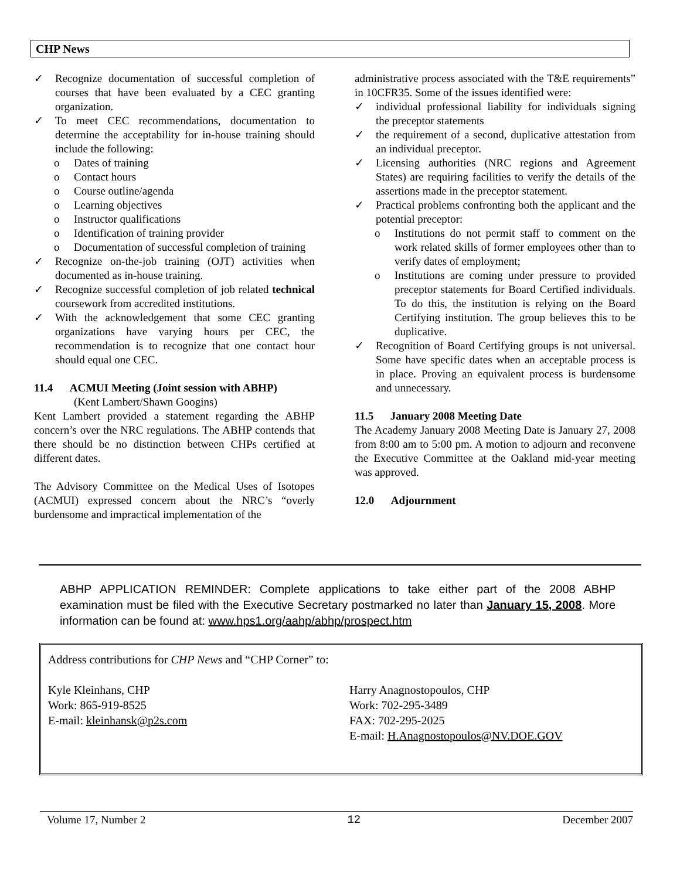CHP News
✓ Recognize documentation of successful completion of courses that have been evaluated by a CEC granting organization.
✓ To meet CEC recommendations, documentation to determine the acceptability for in-house training should include the following:
o Dates of training
o Contact hours
o Course outline/agenda
o Learning objectives
o Instructor qualifications
o Identification of training provider
o Documentation of successful completion of training
✓ Recognize on-the-job training (OJT) activities when documented as in-house training.
✓ Recognize successful completion of job related technical coursework from accredited institutions.
✓ With the acknowledgement that some CEC granting organizations have varying hours per CEC, the recommendation is to recognize that one contact hour should equal one CEC.
11.4 ACMUI Meeting (Joint session with ABHP)
(Kent Lambert/Shawn Googins)
Kent Lambert provided a statement regarding the ABHP concern’s over the NRC regulations. The ABHP contends that there should be no distinction between CHPs certified at different dates.
The Advisory Committee on the Medical Uses of Isotopes (ACMUI) expressed concern about the NRC’s “overly burdensome and impractical implementation of the
administrative process associated with the T&E requirements” in 10CFR35. Some of the issues identified were:
✓ individual professional liability for individuals signing the preceptor statements
✓ the requirement of a second, duplicative attestation from an individual preceptor.
✓ Licensing authorities (NRC regions and Agreement States) are requiring facilities to verify the details of the assertions made in the preceptor statement.
✓ Practical problems confronting both the applicant and the potential preceptor:
o Institutions do not permit staff to comment on the work related skills of former employees other than to verify dates of employment;
o Institutions are coming under pressure to provided preceptor statements for Board Certified individuals. To do this, the institution is relying on the Board Certifying institution. The group believes this to be duplicative.
✓ Recognition of Board Certifying groups is not universal. Some have specific dates when an acceptable process is in place. Proving an equivalent process is burdensome and unnecessary.
11.5 January 2008 Meeting Date
The Academy January 2008 Meeting Date is January 27, 2008 from 8:00 am to 5:00 pm. A motion to adjourn and reconvene the Executive Committee at the Oakland mid-year meeting was approved.
12.0 Adjournment
ABHP APPLICATION REMINDER: Complete applications to take either part of the 2008 ABHP examination must be filed with the Executive Secretary postmarked no later than January 15, 2008. More information can be found at: www.hps1.org/aahp/abhp/prospect.htm
Address contributions for CHP News and “CHP Corner” to:
Kyle Kleinhans, CHP
Work: 865-919-8525
E-mail: kleinhansk@p2s.com
Harry Anagnostopoulos, CHP
Work: 702-295-3489
FAX: 702-295-2025
E-mail: H.Anagnostopoulos@NV.DOE.GOV
Volume 17, Number 2 12 December 2007